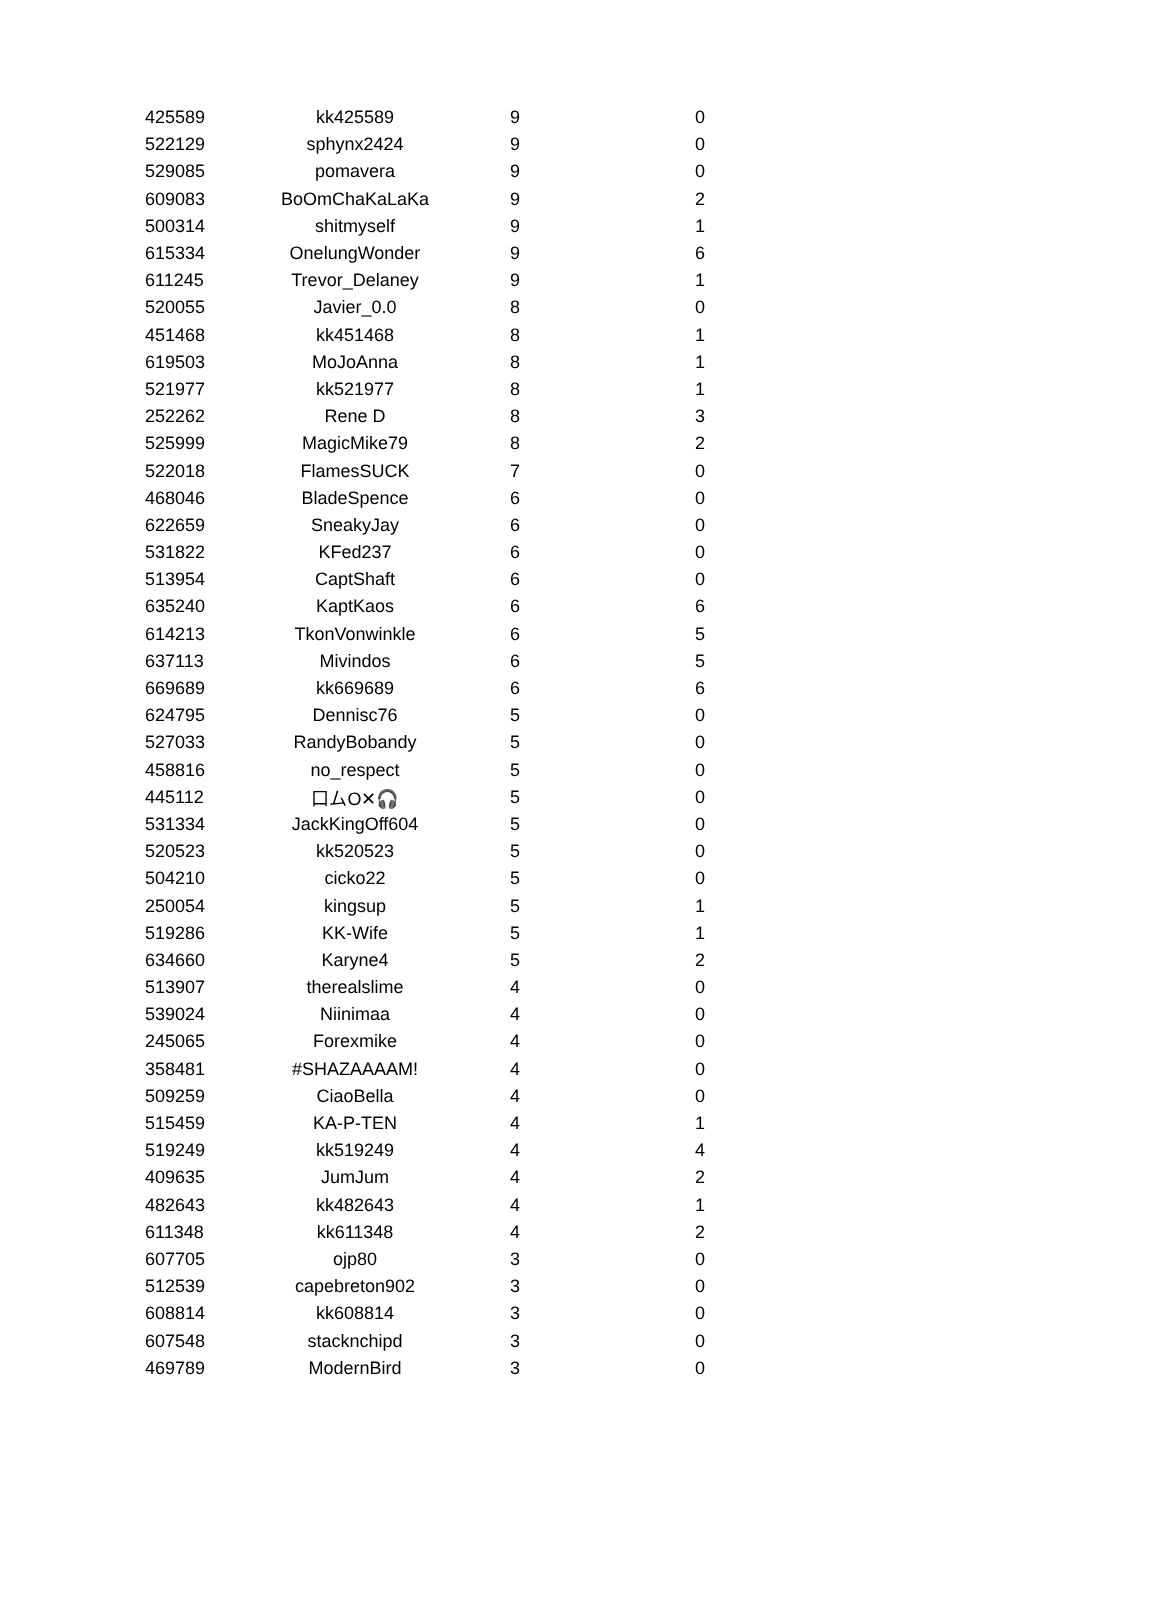| 425589 | kk425589 | 9 | 0 |
| 522129 | sphynx2424 | 9 | 0 |
| 529085 | pomavera | 9 | 0 |
| 609083 | BoOmChaKaLaKa | 9 | 2 |
| 500314 | shitmyself | 9 | 1 |
| 615334 | OnelungWonder | 9 | 6 |
| 611245 | Trevor_Delaney | 9 | 1 |
| 520055 | Javier_0.0 | 8 | 0 |
| 451468 | kk451468 | 8 | 1 |
| 619503 | MoJoAnna | 8 | 1 |
| 521977 | kk521977 | 8 | 1 |
| 252262 | Rene D | 8 | 3 |
| 525999 | MagicMike79 | 8 | 2 |
| 522018 | FlamesSUCK | 7 | 0 |
| 468046 | BladeSpence | 6 | 0 |
| 622659 | SneakyJay | 6 | 0 |
| 531822 | KFed237 | 6 | 0 |
| 513954 | CaptShaft | 6 | 0 |
| 635240 | KaptKaos | 6 | 6 |
| 614213 | TkonVonwinkle | 6 | 5 |
| 637113 | Mivindos | 6 | 5 |
| 669689 | kk669689 | 6 | 6 |
| 624795 | Dennisc76 | 5 | 0 |
| 527033 | RandyBobandy | 5 | 0 |
| 458816 | no_respect | 5 | 0 |
| 445112 | 口ムO✕🎧 | 5 | 0 |
| 531334 | JackKingOff604 | 5 | 0 |
| 520523 | kk520523 | 5 | 0 |
| 504210 | cicko22 | 5 | 0 |
| 250054 | kingsup | 5 | 1 |
| 519286 | KK-Wife | 5 | 1 |
| 634660 | Karyne4 | 5 | 2 |
| 513907 | therealslime | 4 | 0 |
| 539024 | Niinimaa | 4 | 0 |
| 245065 | Forexmike | 4 | 0 |
| 358481 | #SHAZAAAAM! | 4 | 0 |
| 509259 | CiaoBella | 4 | 0 |
| 515459 | KA-P-TEN | 4 | 1 |
| 519249 | kk519249 | 4 | 4 |
| 409635 | JumJum | 4 | 2 |
| 482643 | kk482643 | 4 | 1 |
| 611348 | kk611348 | 4 | 2 |
| 607705 | ojp80 | 3 | 0 |
| 512539 | capebreton902 | 3 | 0 |
| 608814 | kk608814 | 3 | 0 |
| 607548 | stacknchipd | 3 | 0 |
| 469789 | ModernBird | 3 | 0 |